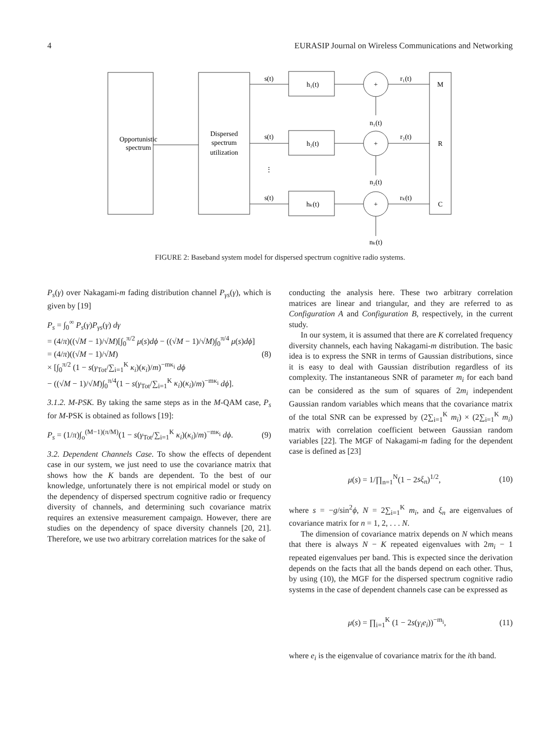4 EURASIP Journal on Wireless Communications and Networking
Opportunistic
spectrum
Dispersed
spectrum
utilization
s(t)
s(t)
s(t)
h₁(t)
h₂(t)
hₖ(t)
+
+
+
r₁(t)
r₂(t)
rₖ(t)
M
R
C
n₁(t)
n₂(t)
nₖ(t)
⋮
FIGURE 2: Baseband system model for dispersed spectrum cognitive radio systems.
P<sub>s</sub>(γ) over Nakagami-m fading distribution channel P<sub>γs</sub>(γ), which is given by [19]
P<sub>s</sub> = ∫<sub>0</sub><sup>∞</sup> P<sub>s</sub>(γ)P<sub>γs</sub>(γ) dγ
= (4/π)((√M − 1)/√M)[∫<sub>0</sub><sup>π/2</sup> μ(s)dϕ − ((√M − 1)/√M)∫<sub>0</sub><sup>π/4</sup> μ(s)dϕ]
= (4/π)((√M − 1)/√M)
× [∫<sub>0</sub><sup>π/2</sup> (1 − s(γ<sub>Tot</sub>/∑<sub>i=1</sub><sup>K</sup> κ<sub>i</sub>)(κ<sub>i</sub>)/m)<sup>−mκ<sub>i</sub></sup> dϕ
− ((√M − 1)/√M)∫<sub>0</sub><sup>π/4</sup>(1 − s(γ<sub>Tot</sub>/∑<sub>i=1</sub><sup>K</sup> κ<sub>i</sub>)(κ<sub>i</sub>)/m)<sup>−mκ<sub>i</sub></sup> dϕ]. (8)
3.1.2. M-PSK. By taking the same steps as in the M-QAM case, P<sub>s</sub> for M-PSK is obtained as follows [19]:
P<sub>s</sub> = (1/π)∫<sub>o</sub><sup>(M−1)(π/M)</sup>(1 − s(γ<sub>Tot</sub>/∑<sub>i=1</sub><sup>K</sup> κ<sub>i</sub>)(κ<sub>i</sub>)/m)<sup>−mκ<sub>i</sub></sup> dϕ. (9)
3.2. Dependent Channels Case. To show the effects of dependent case in our system, we just need to use the covariance matrix that shows how the K bands are dependent. To the best of our knowledge, unfortunately there is not empirical model or study on the dependency of dispersed spectrum cognitive radio or frequency diversity of channels, and determining such covariance matrix requires an extensive measurement campaign. However, there are studies on the dependency of space diversity channels [20, 21]. Therefore, we use two arbitrary correlation matrices for the sake of
conducting the analysis here. These two arbitrary correlation matrices are linear and triangular, and they are referred to as Configuration A and Configuration B, respectively, in the current study.
In our system, it is assumed that there are K correlated frequency diversity channels, each having Nakagami-m distribution. The basic idea is to express the SNR in terms of Gaussian distributions, since it is easy to deal with Gaussian distribution regardless of its complexity. The instantaneous SNR of parameter m<sub>i</sub> for each band can be considered as the sum of squares of 2m<sub>i</sub> independent Gaussian random variables which means that the covariance matrix of the total SNR can be expressed by (2∑<sub>i=1</sub><sup>K</sup> m<sub>i</sub>) × (2∑<sub>i=1</sub><sup>K</sup> m<sub>i</sub>) matrix with correlation coefficient between Gaussian random variables [22]. The MGF of Nakagami-m fading for the dependent case is defined as [23]
μ(s) = 1/∏<sub>n=1</sub><sup>N</sup>(1 − 2sξ<sub>n</sub>)<sup>1/2</sup>, (10)
where s = −g/sin<sup>2</sup>ϕ, N = 2∑<sub>i=1</sub><sup>K</sup> m<sub>i</sub>, and ξ<sub>n</sub> are eigenvalues of covariance matrix for n = 1, 2, . . . N.
The dimension of covariance matrix depends on N which means that there is always N − K repeated eigenvalues with 2m<sub>i</sub> − 1 repeated eigenvalues per band. This is expected since the derivation depends on the facts that all the bands depend on each other. Thus, by using (10), the MGF for the dispersed spectrum cognitive radio systems in the case of dependent channels case can be expressed as
μ(s) = ∏<sub>i=1</sub><sup>K</sup> (1 − 2s(γ<sub>i</sub>e<sub>i</sub>))<sup>−m<sub>i</sub></sup>, (11)
where e<sub>i</sub> is the eigenvalue of covariance matrix for the ith band.